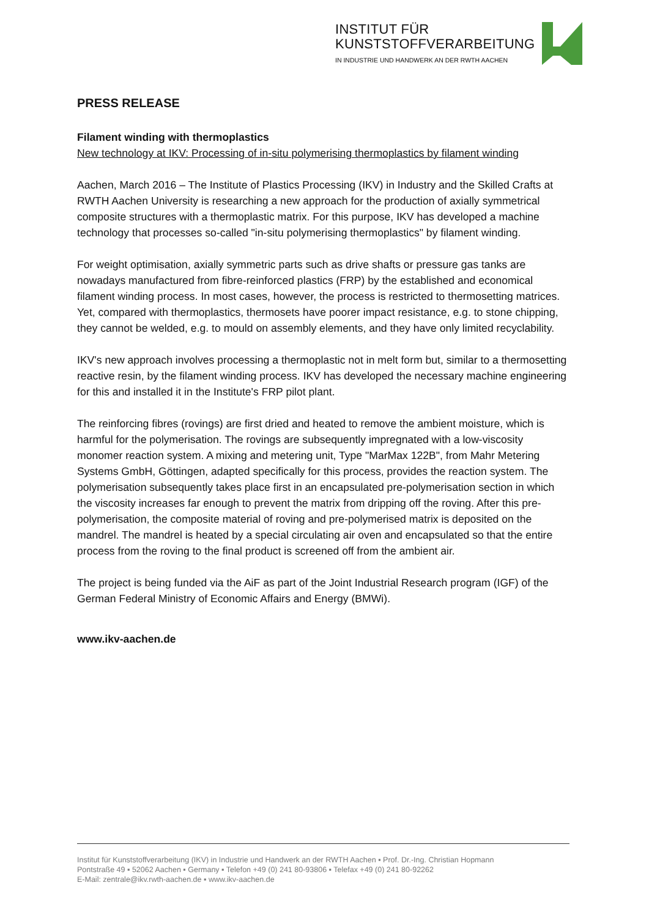INSTITUT FÜR
KUNSTSTOFFVERARBEITUNG
IN INDUSTRIE UND HANDWERK AN DER RWTH AACHEN
PRESS RELEASE
Filament winding with thermoplastics
New technology at IKV: Processing of in-situ polymerising thermoplastics by filament winding
Aachen, March 2016 – The Institute of Plastics Processing (IKV) in Industry and the Skilled Crafts at RWTH Aachen University is researching a new approach for the production of axially symmetrical composite structures with a thermoplastic matrix. For this purpose, IKV has developed a machine technology that processes so-called "in-situ polymerising thermoplastics" by filament winding.
For weight optimisation, axially symmetric parts such as drive shafts or pressure gas tanks are nowadays manufactured from fibre-reinforced plastics (FRP) by the established and economical filament winding process. In most cases, however, the process is restricted to thermosetting matrices. Yet, compared with thermoplastics, thermosets have poorer impact resistance, e.g. to stone chipping, they cannot be welded, e.g. to mould on assembly elements, and they have only limited recyclability.
IKV's new approach involves processing a thermoplastic not in melt form but, similar to a thermosetting reactive resin, by the filament winding process. IKV has developed the necessary machine engineering for this and installed it in the Institute's FRP pilot plant.
The reinforcing fibres (rovings) are first dried and heated to remove the ambient moisture, which is harmful for the polymerisation. The rovings are subsequently impregnated with a low-viscosity monomer reaction system. A mixing and metering unit, Type "MarMax 122B", from Mahr Metering Systems GmbH, Göttingen, adapted specifically for this process, provides the reaction system. The polymerisation subsequently takes place first in an encapsulated pre-polymerisation section in which the viscosity increases far enough to prevent the matrix from dripping off the roving. After this pre-polymerisation, the composite material of roving and pre-polymerised matrix is deposited on the mandrel. The mandrel is heated by a special circulating air oven and encapsulated so that the entire process from the roving to the final product is screened off from the ambient air.
The project is being funded via the AiF as part of the Joint Industrial Research program (IGF) of the German Federal Ministry of Economic Affairs and Energy (BMWi).
www.ikv-aachen.de
Institut für Kunststoffverarbeitung (IKV) in Industrie und Handwerk an der RWTH Aachen ▪ Prof. Dr.-Ing. Christian Hopmann
Pontstraße 49 ▪ 52062 Aachen ▪ Germany ▪ Telefon +49 (0) 241 80-93806 ▪ Telefax +49 (0) 241 80-92262
E-Mail: zentrale@ikv.rwth-aachen.de ▪ www.ikv-aachen.de